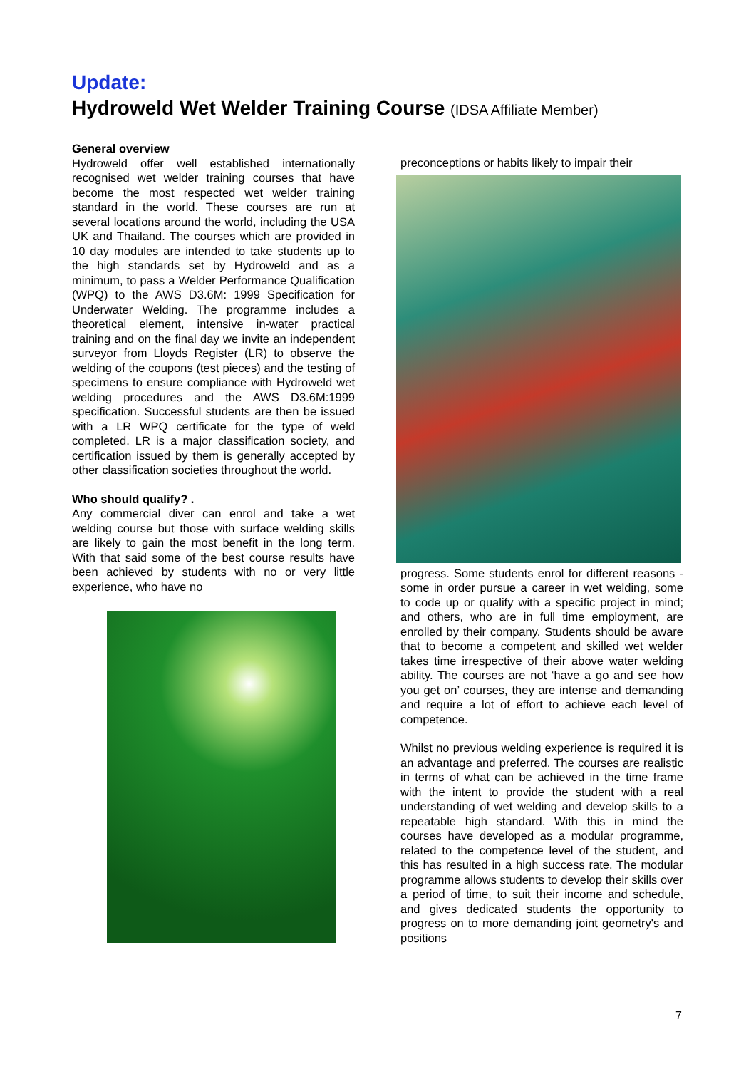Update:
Hydroweld Wet Welder Training Course (IDSA Affiliate Member)
General overview
Hydroweld offer well established internationally recognised wet welder training courses that have become the most respected wet welder training standard in the world. These courses are run at several locations around the world, including the USA UK and Thailand. The courses which are provided in 10 day modules are intended to take students up to the high standards set by Hydroweld and as a minimum, to pass a Welder Performance Qualification (WPQ) to the AWS D3.6M: 1999 Specification for Underwater Welding. The programme includes a theoretical element, intensive in-water practical training and on the final day we invite an independent surveyor from Lloyds Register (LR) to observe the welding of the coupons (test pieces) and the testing of specimens to ensure compliance with Hydroweld wet welding procedures and the AWS D3.6M:1999 specification. Successful students are then be issued with a LR WPQ certificate for the type of weld completed. LR is a major classification society, and certification issued by them is generally accepted by other classification societies throughout the world.
Who should qualify? .
Any commercial diver can enrol and take a wet welding course but those with surface welding skills are likely to gain the most benefit in the long term. With that said some of the best course results have been achieved by students with no or very little experience, who have no
preconceptions or habits likely to impair their
progress. Some students enrol for different reasons - some in order pursue a career in wet welding, some to code up or qualify with a specific project in mind; and others, who are in full time employment, are enrolled by their company. Students should be aware that to become a competent and skilled wet welder takes time irrespective of their above water welding ability. The courses are not ‘have a go and see how you get on’ courses, they are intense and demanding and require a lot of effort to achieve each level of competence.
Whilst no previous welding experience is required it is an advantage and preferred. The courses are realistic in terms of what can be achieved in the time frame with the intent to provide the student with a real understanding of wet welding and develop skills to a repeatable high standard. With this in mind the courses have developed as a modular programme, related to the competence level of the student, and this has resulted in a high success rate. The modular programme allows students to develop their skills over a period of time, to suit their income and schedule, and gives dedicated students the opportunity to progress on to more demanding joint geometry's and positions
7